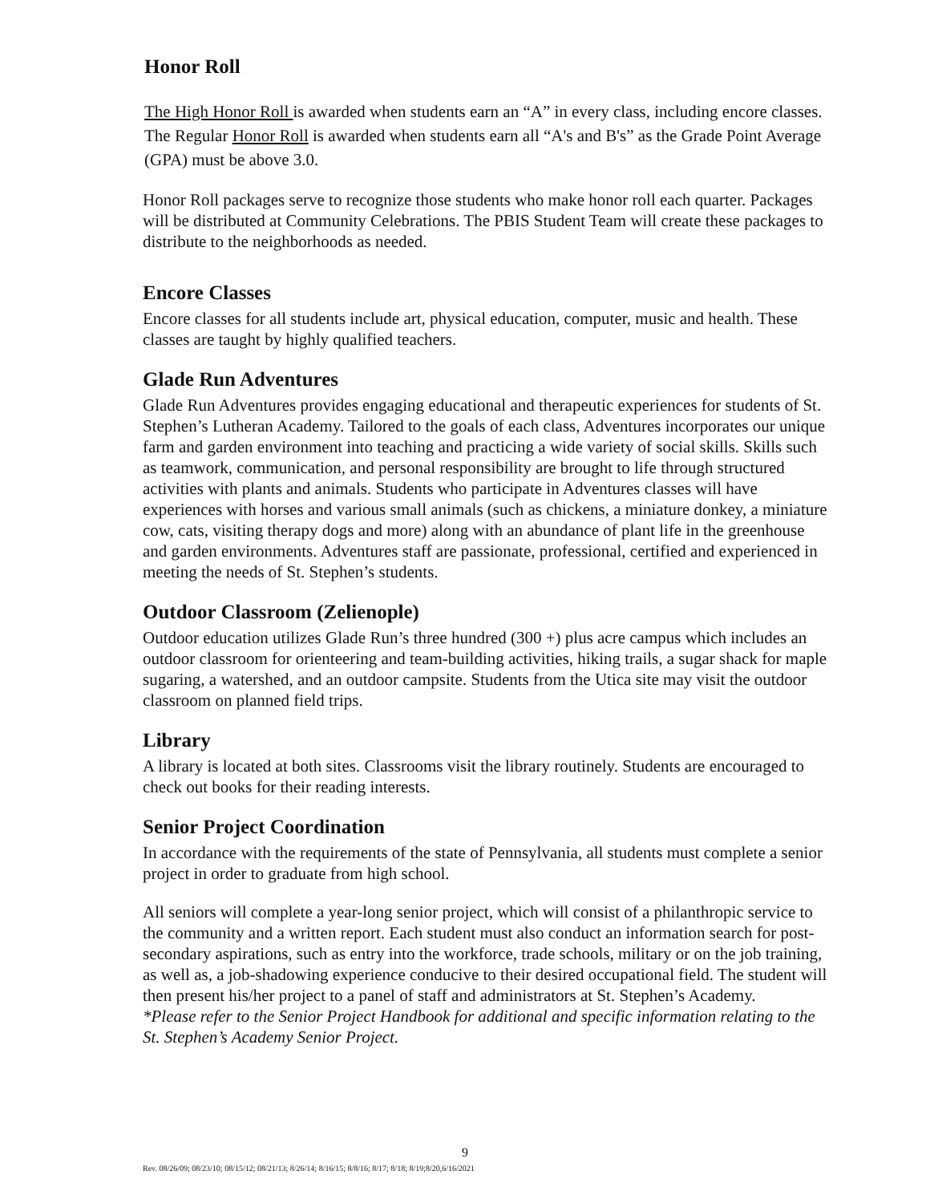Honor Roll
The High Honor Roll is awarded when students earn an “A” in every class, including encore classes. The Regular Honor Roll is awarded when students earn all “A's and B's” as the Grade Point Average (GPA) must be above 3.0.
Honor Roll packages serve to recognize those students who make honor roll each quarter. Packages will be distributed at Community Celebrations. The PBIS Student Team will create these packages to distribute to the neighborhoods as needed.
Encore Classes
Encore classes for all students include art, physical education, computer, music and health. These classes are taught by highly qualified teachers.
Glade Run Adventures
Glade Run Adventures provides engaging educational and therapeutic experiences for students of St. Stephen’s Lutheran Academy. Tailored to the goals of each class, Adventures incorporates our unique farm and garden environment into teaching and practicing a wide variety of social skills. Skills such as teamwork, communication, and personal responsibility are brought to life through structured activities with plants and animals. Students who participate in Adventures classes will have experiences with horses and various small animals (such as chickens, a miniature donkey, a miniature cow, cats, visiting therapy dogs and more) along with an abundance of plant life in the greenhouse and garden environments. Adventures staff are passionate, professional, certified and experienced in meeting the needs of St. Stephen’s students.
Outdoor Classroom (Zelienople)
Outdoor education utilizes Glade Run’s three hundred (300 +) plus acre campus which includes an outdoor classroom for orienteering and team-building activities, hiking trails, a sugar shack for maple sugaring, a watershed, and an outdoor campsite. Students from the Utica site may visit the outdoor classroom on planned field trips.
Library
A library is located at both sites. Classrooms visit the library routinely. Students are encouraged to check out books for their reading interests.
Senior Project Coordination
In accordance with the requirements of the state of Pennsylvania, all students must complete a senior project in order to graduate from high school.
All seniors will complete a year-long senior project, which will consist of a philanthropic service to the community and a written report. Each student must also conduct an information search for post-secondary aspirations, such as entry into the workforce, trade schools, military or on the job training, as well as, a job-shadowing experience conducive to their desired occupational field. The student will then present his/her project to a panel of staff and administrators at St. Stephen’s Academy.
*Please refer to the Senior Project Handbook for additional and specific information relating to the St. Stephen’s Academy Senior Project.
9
Rev. 08/26/09; 08/23/10; 08/15/12; 08/21/13; 8/26/14; 8/16/15; 8/8/16; 8/17; 8/18; 8/19;8/20,6/16/2021